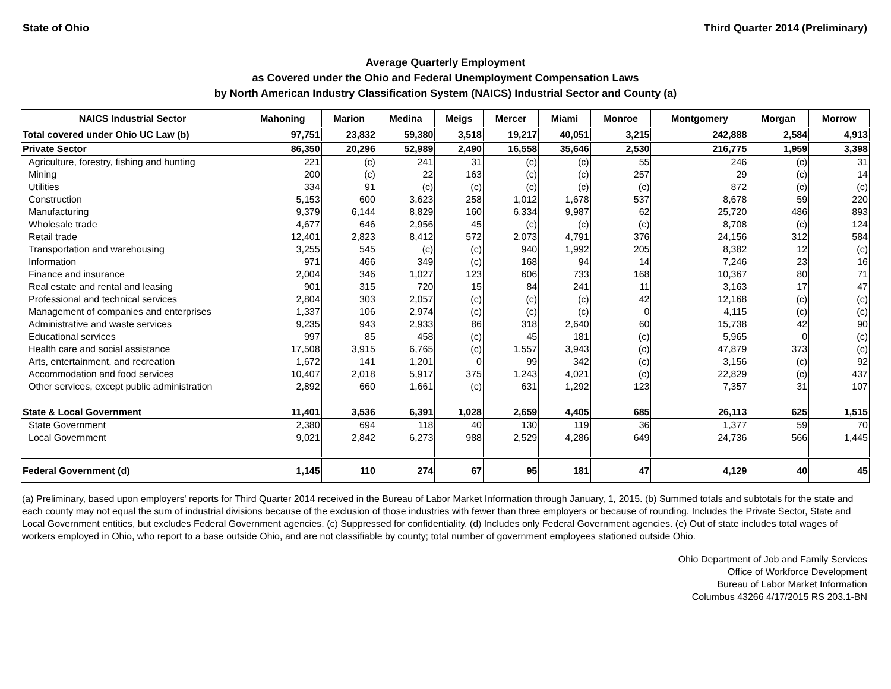State of Ohio Third Quarter 2014 (Preliminary)
Average Quarterly Employment
as Covered under the Ohio and Federal Unemployment Compensation Laws
by North American Industry Classification System (NAICS) Industrial Sector and County (a)
| NAICS Industrial Sector | Mahoning | Marion | Medina | Meigs | Mercer | Miami | Monroe | Montgomery | Morgan | Morrow |
| --- | --- | --- | --- | --- | --- | --- | --- | --- | --- | --- |
| Total covered under Ohio UC Law (b) | 97,751 | 23,832 | 59,380 | 3,518 | 19,217 | 40,051 | 3,215 | 242,888 | 2,584 | 4,913 |
| Private Sector | 86,350 | 20,296 | 52,989 | 2,490 | 16,558 | 35,646 | 2,530 | 216,775 | 1,959 | 3,398 |
| Agriculture, forestry, fishing and hunting | 221 | (c) | 241 | 31 | (c) | (c) | 55 | 246 | (c) | 31 |
| Mining | 200 | (c) | 22 | 163 | (c) | (c) | 257 | 29 | (c) | 14 |
| Utilities | 334 | 91 | (c) | (c) | (c) | (c) | (c) | 872 | (c) | (c) |
| Construction | 5,153 | 600 | 3,623 | 258 | 1,012 | 1,678 | 537 | 8,678 | 59 | 220 |
| Manufacturing | 9,379 | 6,144 | 8,829 | 160 | 6,334 | 9,987 | 62 | 25,720 | 486 | 893 |
| Wholesale trade | 4,677 | 646 | 2,956 | 45 | (c) | (c) | (c) | 8,708 | (c) | 124 |
| Retail trade | 12,401 | 2,823 | 8,412 | 572 | 2,073 | 4,791 | 376 | 24,156 | 312 | 584 |
| Transportation and warehousing | 3,255 | 545 | (c) | (c) | 940 | 1,992 | 205 | 8,382 | 12 | (c) |
| Information | 971 | 466 | 349 | (c) | 168 | 94 | 14 | 7,246 | 23 | 16 |
| Finance and insurance | 2,004 | 346 | 1,027 | 123 | 606 | 733 | 168 | 10,367 | 80 | 71 |
| Real estate and rental and leasing | 901 | 315 | 720 | 15 | 84 | 241 | 11 | 3,163 | 17 | 47 |
| Professional and technical services | 2,804 | 303 | 2,057 | (c) | (c) | (c) | 42 | 12,168 | (c) | (c) |
| Management of companies and enterprises | 1,337 | 106 | 2,974 | (c) | (c) | (c) | 0 | 4,115 | (c) | (c) |
| Administrative and waste services | 9,235 | 943 | 2,933 | 86 | 318 | 2,640 | 60 | 15,738 | 42 | 90 |
| Educational services | 997 | 85 | 458 | (c) | 45 | 181 | (c) | 5,965 | 0 | (c) |
| Health care and social assistance | 17,508 | 3,915 | 6,765 | (c) | 1,557 | 3,943 | (c) | 47,879 | 373 | (c) |
| Arts, entertainment, and recreation | 1,672 | 141 | 1,201 | 0 | 99 | 342 | (c) | 3,156 | (c) | 92 |
| Accommodation and food services | 10,407 | 2,018 | 5,917 | 375 | 1,243 | 4,021 | (c) | 22,829 | (c) | 437 |
| Other services, except public administration | 2,892 | 660 | 1,661 | (c) | 631 | 1,292 | 123 | 7,357 | 31 | 107 |
| State & Local Government | 11,401 | 3,536 | 6,391 | 1,028 | 2,659 | 4,405 | 685 | 26,113 | 625 | 1,515 |
| State Government | 2,380 | 694 | 118 | 40 | 130 | 119 | 36 | 1,377 | 59 | 70 |
| Local Government | 9,021 | 2,842 | 6,273 | 988 | 2,529 | 4,286 | 649 | 24,736 | 566 | 1,445 |
| Federal Government (d) | 1,145 | 110 | 274 | 67 | 95 | 181 | 47 | 4,129 | 40 | 45 |
(a) Preliminary, based upon employers' reports for Third Quarter 2014 received in the Bureau of Labor Market Information through January, 1, 2015. (b) Summed totals and subtotals for the state and each county may not equal the sum of industrial divisions because of the exclusion of those industries with fewer than three employers or because of rounding. Includes the Private Sector, State and Local Government entities, but excludes Federal Government agencies. (c) Suppressed for confidentiality. (d) Includes only Federal Government agencies. (e) Out of state includes total wages of workers employed in Ohio, who report to a base outside Ohio, and are not classifiable by county; total number of government employees stationed outside Ohio.
Ohio Department of Job and Family Services
Office of Workforce Development
Bureau of Labor Market Information
Columbus 43266 4/17/2015 RS 203.1-BN